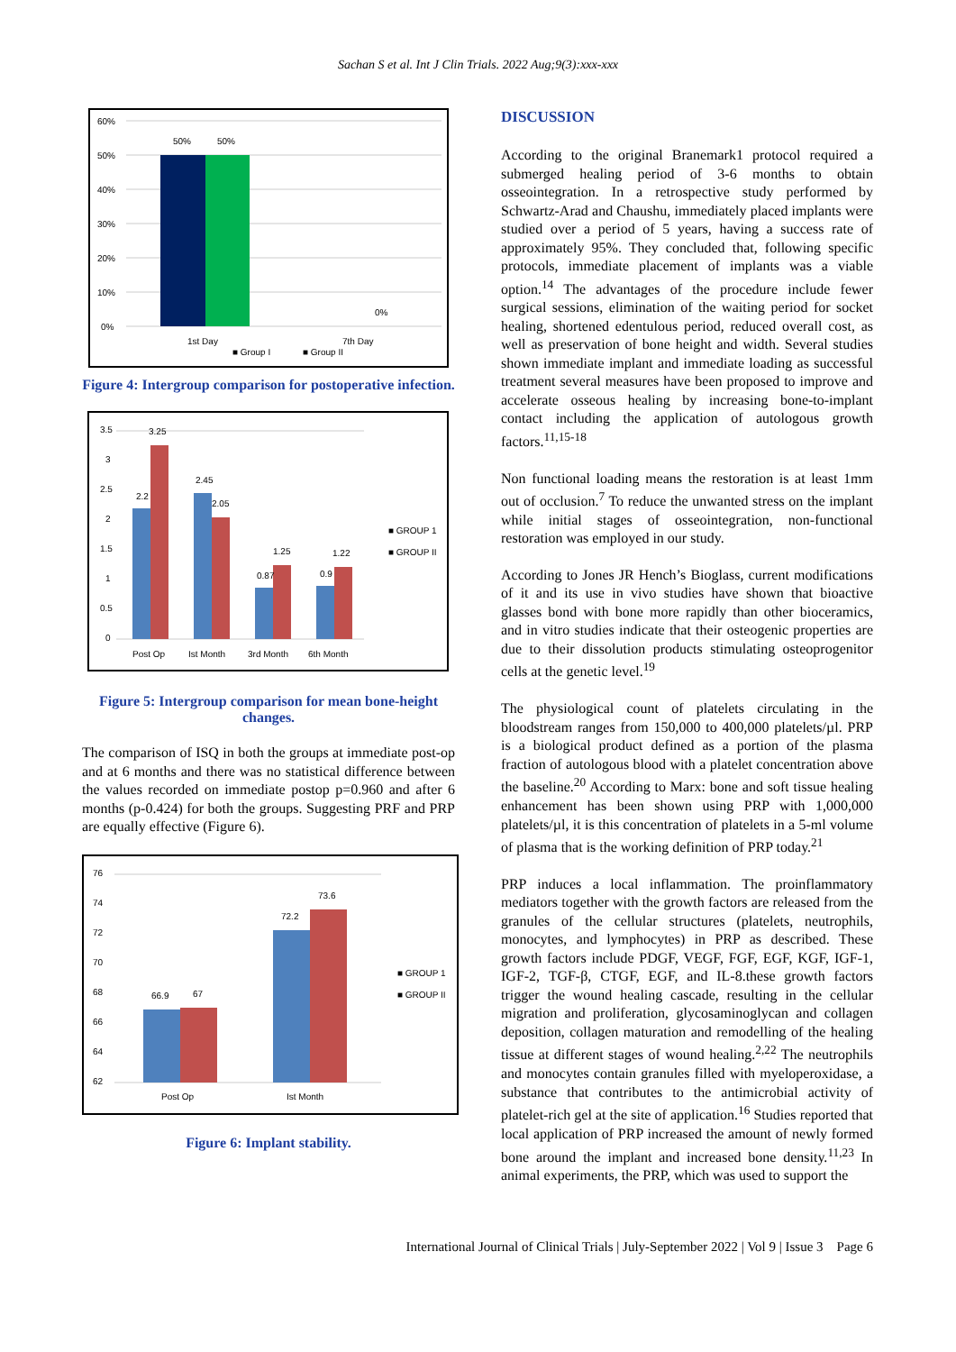Sachan S et al. Int J Clin Trials. 2022 Aug;9(3):xxx-xxx
60%
50%
40%
30%
20%
10%
0%
50%
50%
0%
1st Day
7th Day
■ Group I
■ Group II
Figure 4: Intergroup comparison for postoperative infection.
3.5
3
2.5
2
1.5
1
0.5
0
2.2
3.25
2.45
2.05
0.87
1.25
0.9
1.22
Post Op
Ist Month
3rd Month
6th Month
■ GROUP 1
■ GROUP II
Figure 5: Intergroup comparison for mean bone-height changes.
The comparison of ISQ in both the groups at immediate post-op and at 6 months and there was no statistical difference between the values recorded on immediate postop p=0.960 and after 6 months (p-0.424) for both the groups. Suggesting PRF and PRP are equally effective (Figure 6).
76
74
72
70
68
66
64
62
66.9
67
72.2
73.6
Post Op
Ist Month
■ GROUP 1
■ GROUP II
Figure 6: Implant stability.
DISCUSSION
According to the original Branemark1 protocol required a submerged healing period of 3-6 months to obtain osseointegration. In a retrospective study performed by Schwartz-Arad and Chaushu, immediately placed implants were studied over a period of 5 years, having a success rate of approximately 95%. They concluded that, following specific protocols, immediate placement of implants was a viable option.<sup>14</sup> The advantages of the procedure include fewer surgical sessions, elimination of the waiting period for socket healing, shortened edentulous period, reduced overall cost, as well as preservation of bone height and width. Several studies shown immediate implant and immediate loading as successful treatment several measures have been proposed to improve and accelerate osseous healing by increasing bone-to-implant contact including the application of autologous growth factors.<sup>11,15-18</sup>
Non functional loading means the restoration is at least 1mm out of occlusion.<sup>7</sup> To reduce the unwanted stress on the implant while initial stages of osseointegration, non-functional restoration was employed in our study.
According to Jones JR Hench’s Bioglass, current modifications of it and its use in vivo studies have shown that bioactive glasses bond with bone more rapidly than other bioceramics, and in vitro studies indicate that their osteogenic properties are due to their dissolution products stimulating osteoprogenitor cells at the genetic level.<sup>19</sup>
The physiological count of platelets circulating in the bloodstream ranges from 150,000 to 400,000 platelets/µl. PRP is a biological product defined as a portion of the plasma fraction of autologous blood with a platelet concentration above the baseline.<sup>20</sup> According to Marx: bone and soft tissue healing enhancement has been shown using PRP with 1,000,000 platelets/µl, it is this concentration of platelets in a 5-ml volume of plasma that is the working definition of PRP today.<sup>21</sup>
PRP induces a local inflammation. The proinflammatory mediators together with the growth factors are released from the granules of the cellular structures (platelets, neutrophils, monocytes, and lymphocytes) in PRP as described. These growth factors include PDGF, VEGF, FGF, EGF, KGF, IGF-1, IGF-2, TGF-β, CTGF, EGF, and IL-8.these growth factors trigger the wound healing cascade, resulting in the cellular migration and proliferation, glycosaminoglycan and collagen deposition, collagen maturation and remodelling of the healing tissue at different stages of wound healing.<sup>2,22</sup> The neutrophils and monocytes contain granules filled with myeloperoxidase, a substance that contributes to the antimicrobial activity of platelet-rich gel at the site of application.<sup>16</sup> Studies reported that local application of PRP increased the amount of newly formed bone around the implant and increased bone density.<sup>11,23</sup> In animal experiments, the PRP, which was used to support the
International Journal of Clinical Trials | July-September 2022 | Vol 9 | Issue 3 Page 6